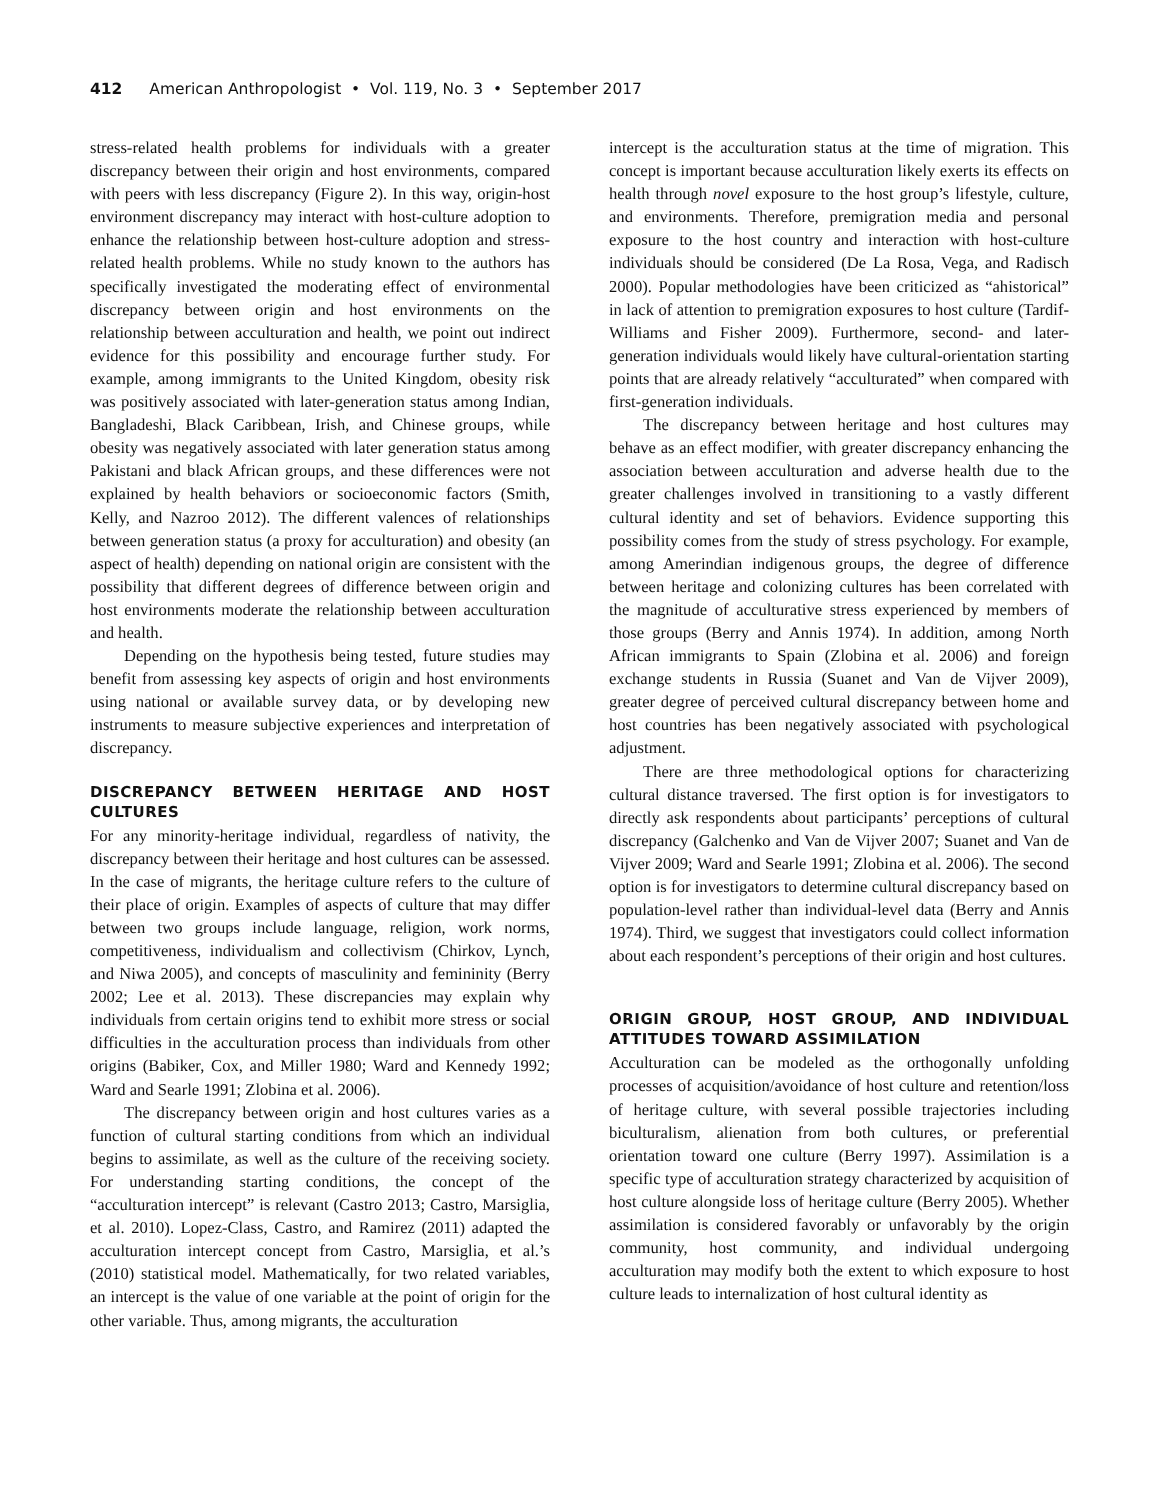412 American Anthropologist • Vol. 119, No. 3 • September 2017
stress-related health problems for individuals with a greater discrepancy between their origin and host environments, compared with peers with less discrepancy (Figure 2). In this way, origin-host environment discrepancy may interact with host-culture adoption to enhance the relationship between host-culture adoption and stress-related health problems. While no study known to the authors has specifically investigated the moderating effect of environmental discrepancy between origin and host environments on the relationship between acculturation and health, we point out indirect evidence for this possibility and encourage further study. For example, among immigrants to the United Kingdom, obesity risk was positively associated with later-generation status among Indian, Bangladeshi, Black Caribbean, Irish, and Chinese groups, while obesity was negatively associated with later generation status among Pakistani and black African groups, and these differences were not explained by health behaviors or socioeconomic factors (Smith, Kelly, and Nazroo 2012). The different valences of relationships between generation status (a proxy for acculturation) and obesity (an aspect of health) depending on national origin are consistent with the possibility that different degrees of difference between origin and host environments moderate the relationship between acculturation and health.
Depending on the hypothesis being tested, future studies may benefit from assessing key aspects of origin and host environments using national or available survey data, or by developing new instruments to measure subjective experiences and interpretation of discrepancy.
DISCREPANCY BETWEEN HERITAGE AND HOST CULTURES
For any minority-heritage individual, regardless of nativity, the discrepancy between their heritage and host cultures can be assessed. In the case of migrants, the heritage culture refers to the culture of their place of origin. Examples of aspects of culture that may differ between two groups include language, religion, work norms, competitiveness, individualism and collectivism (Chirkov, Lynch, and Niwa 2005), and concepts of masculinity and femininity (Berry 2002; Lee et al. 2013). These discrepancies may explain why individuals from certain origins tend to exhibit more stress or social difficulties in the acculturation process than individuals from other origins (Babiker, Cox, and Miller 1980; Ward and Kennedy 1992; Ward and Searle 1991; Zlobina et al. 2006).
The discrepancy between origin and host cultures varies as a function of cultural starting conditions from which an individual begins to assimilate, as well as the culture of the receiving society. For understanding starting conditions, the concept of the “acculturation intercept” is relevant (Castro 2013; Castro, Marsiglia, et al. 2010). Lopez-Class, Castro, and Ramirez (2011) adapted the acculturation intercept concept from Castro, Marsiglia, et al.’s (2010) statistical model. Mathematically, for two related variables, an intercept is the value of one variable at the point of origin for the other variable. Thus, among migrants, the acculturation
intercept is the acculturation status at the time of migration. This concept is important because acculturation likely exerts its effects on health through novel exposure to the host group’s lifestyle, culture, and environments. Therefore, premigration media and personal exposure to the host country and interaction with host-culture individuals should be considered (De La Rosa, Vega, and Radisch 2000). Popular methodologies have been criticized as “ahistorical” in lack of attention to premigration exposures to host culture (Tardif-Williams and Fisher 2009). Furthermore, second- and later-generation individuals would likely have cultural-orientation starting points that are already relatively “acculturated” when compared with first-generation individuals.
The discrepancy between heritage and host cultures may behave as an effect modifier, with greater discrepancy enhancing the association between acculturation and adverse health due to the greater challenges involved in transitioning to a vastly different cultural identity and set of behaviors. Evidence supporting this possibility comes from the study of stress psychology. For example, among Amerindian indigenous groups, the degree of difference between heritage and colonizing cultures has been correlated with the magnitude of acculturative stress experienced by members of those groups (Berry and Annis 1974). In addition, among North African immigrants to Spain (Zlobina et al. 2006) and foreign exchange students in Russia (Suanet and Van de Vijver 2009), greater degree of perceived cultural discrepancy between home and host countries has been negatively associated with psychological adjustment.
There are three methodological options for characterizing cultural distance traversed. The first option is for investigators to directly ask respondents about participants’ perceptions of cultural discrepancy (Galchenko and Van de Vijver 2007; Suanet and Van de Vijver 2009; Ward and Searle 1991; Zlobina et al. 2006). The second option is for investigators to determine cultural discrepancy based on population-level rather than individual-level data (Berry and Annis 1974). Third, we suggest that investigators could collect information about each respondent’s perceptions of their origin and host cultures.
ORIGIN GROUP, HOST GROUP, AND INDIVIDUAL ATTITUDES TOWARD ASSIMILATION
Acculturation can be modeled as the orthogonally unfolding processes of acquisition/avoidance of host culture and retention/loss of heritage culture, with several possible trajectories including biculturalism, alienation from both cultures, or preferential orientation toward one culture (Berry 1997). Assimilation is a specific type of acculturation strategy characterized by acquisition of host culture alongside loss of heritage culture (Berry 2005). Whether assimilation is considered favorably or unfavorably by the origin community, host community, and individual undergoing acculturation may modify both the extent to which exposure to host culture leads to internalization of host cultural identity as